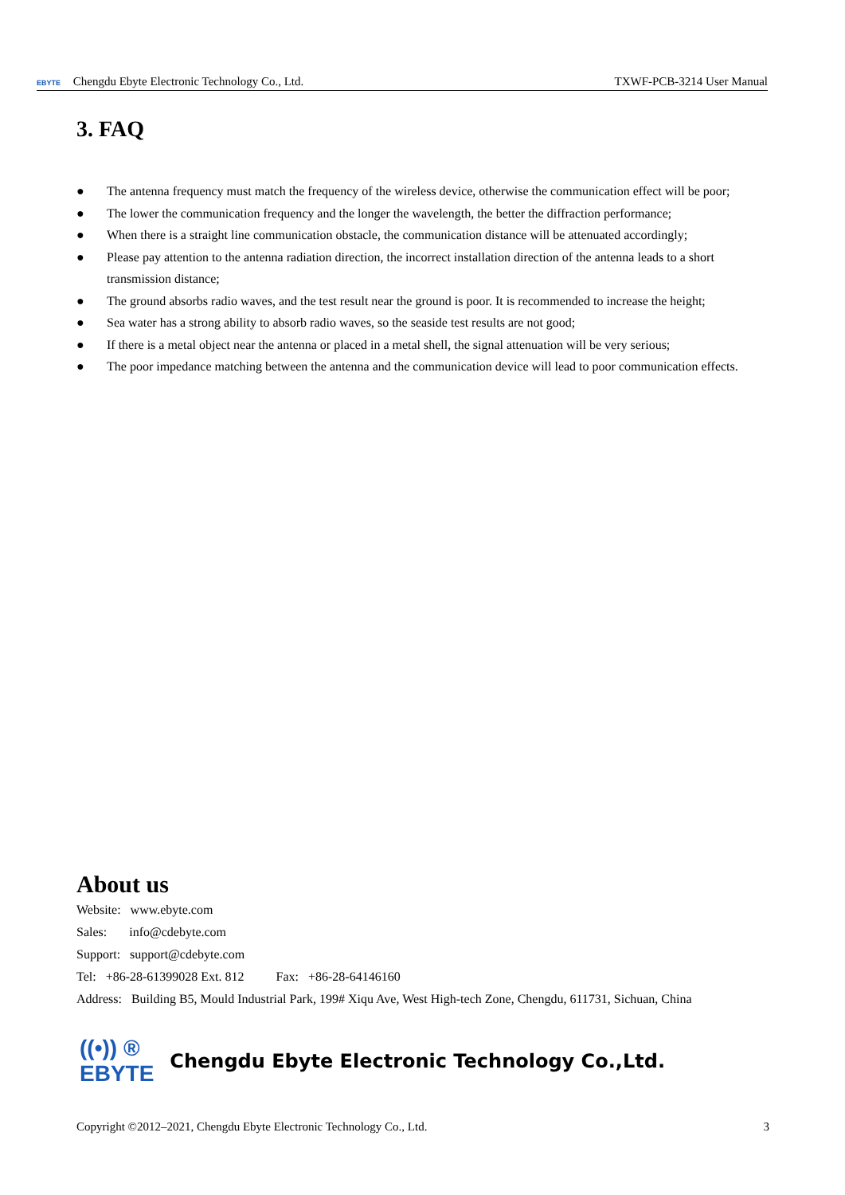EBYTE Chengdu Ebyte Electronic Technology Co., Ltd. TXWF-PCB-3214 User Manual
3. FAQ
● The antenna frequency must match the frequency of the wireless device, otherwise the communication effect will be poor;
● The lower the communication frequency and the longer the wavelength, the better the diffraction performance;
● When there is a straight line communication obstacle, the communication distance will be attenuated accordingly;
● Please pay attention to the antenna radiation direction, the incorrect installation direction of the antenna leads to a short transmission distance;
● The ground absorbs radio waves, and the test result near the ground is poor. It is recommended to increase the height;
● Sea water has a strong ability to absorb radio waves, so the seaside test results are not good;
● If there is a metal object near the antenna or placed in a metal shell, the signal attenuation will be very serious;
● The poor impedance matching between the antenna and the communication device will lead to poor communication effects.
About us
Website: www.ebyte.com
Sales: info@cdebyte.com
Support: support@cdebyte.com
Tel: +86-28-61399028 Ext. 812 Fax: +86-28-64146160
Address: Building B5, Mould Industrial Park, 199# Xiqu Ave, West High-tech Zone, Chengdu, 611731, Sichuan, China
((•)) ®
EBYTE Chengdu Ebyte Electronic Technology Co.,Ltd.
Copyright ©2012–2021, Chengdu Ebyte Electronic Technology Co., Ltd. 3